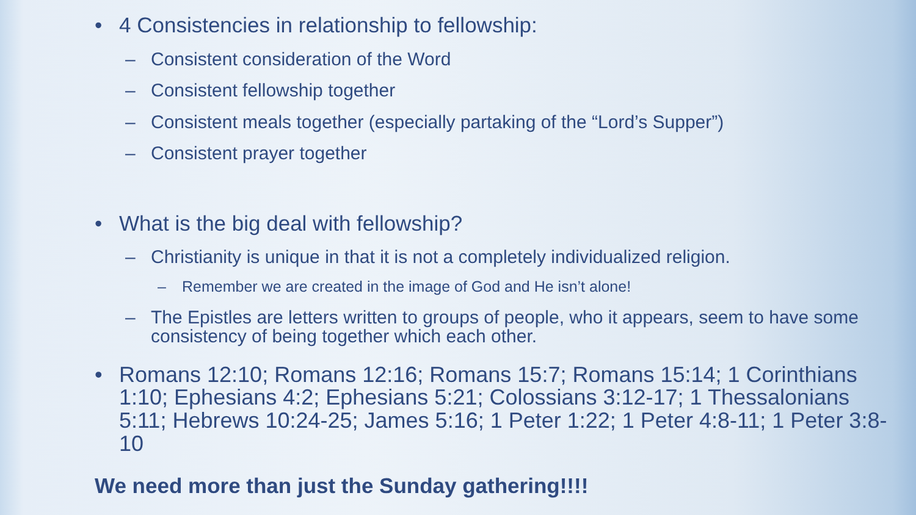• 4 Consistencies in relationship to fellowship:
– Consistent consideration of the Word
– Consistent fellowship together
– Consistent meals together (especially partaking of the “Lord’s Supper”)
– Consistent prayer together
• What is the big deal with fellowship?
– Christianity is unique in that it is not a completely individualized religion.
– Remember we are created in the image of God and He isn’t alone!
– The Epistles are letters written to groups of people, who it appears, seem to have some consistency of being together which each other.
• Romans 12:10; Romans 12:16; Romans 15:7; Romans 15:14; 1 Corinthians 1:10; Ephesians 4:2; Ephesians 5:21; Colossians 3:12-17; 1 Thessalonians 5:11; Hebrews 10:24-25; James 5:16; 1 Peter 1:22; 1 Peter 4:8-11; 1 Peter 3:8-10
We need more than just the Sunday gathering!!!!